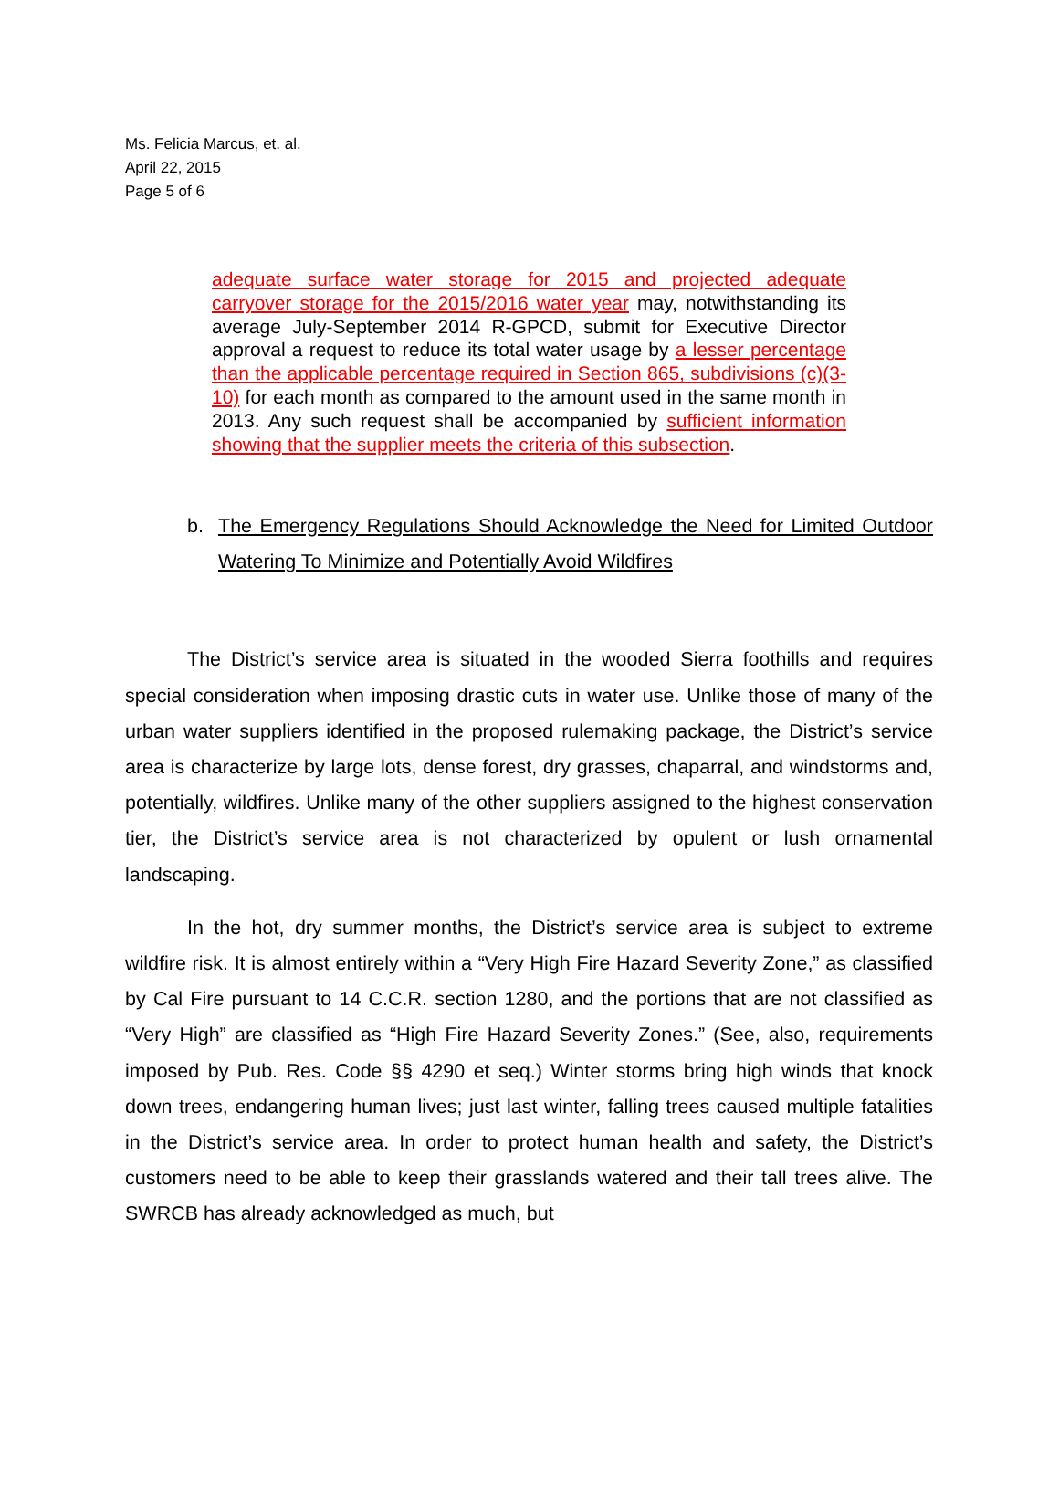Ms. Felicia Marcus, et. al.
April 22, 2015
Page 5 of 6
adequate surface water storage for 2015 and projected adequate carryover storage for the 2015/2016 water year may, notwithstanding its average July-September 2014 R-GPCD, submit for Executive Director approval a request to reduce its total water usage by a lesser percentage than the applicable percentage required in Section 865, subdivisions (c)(3-10) for each month as compared to the amount used in the same month in 2013. Any such request shall be accompanied by sufficient information showing that the supplier meets the criteria of this subsection.
b. The Emergency Regulations Should Acknowledge the Need for Limited Outdoor Watering To Minimize and Potentially Avoid Wildfires
The District’s service area is situated in the wooded Sierra foothills and requires special consideration when imposing drastic cuts in water use. Unlike those of many of the urban water suppliers identified in the proposed rulemaking package, the District’s service area is characterize by large lots, dense forest, dry grasses, chaparral, and windstorms and, potentially, wildfires. Unlike many of the other suppliers assigned to the highest conservation tier, the District’s service area is not characterized by opulent or lush ornamental landscaping.
In the hot, dry summer months, the District’s service area is subject to extreme wildfire risk. It is almost entirely within a “Very High Fire Hazard Severity Zone,” as classified by Cal Fire pursuant to 14 C.C.R. section 1280, and the portions that are not classified as “Very High” are classified as “High Fire Hazard Severity Zones.” (See, also, requirements imposed by Pub. Res. Code §§ 4290 et seq.) Winter storms bring high winds that knock down trees, endangering human lives; just last winter, falling trees caused multiple fatalities in the District’s service area. In order to protect human health and safety, the District’s customers need to be able to keep their grasslands watered and their tall trees alive. The SWRCB has already acknowledged as much, but